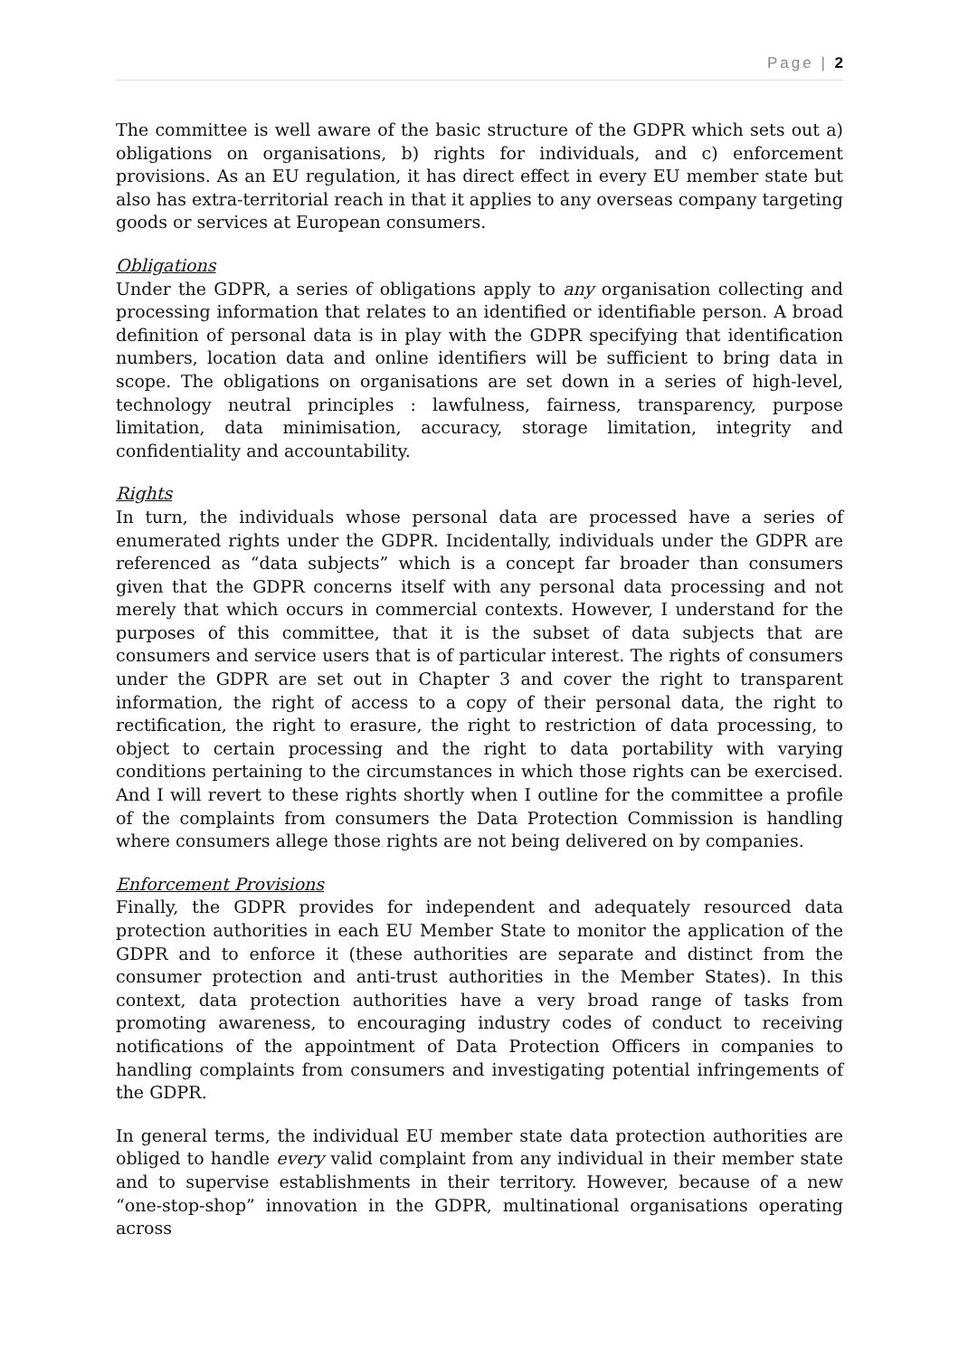Page | 2
The committee is well aware of the basic structure of the GDPR which sets out a) obligations on organisations, b) rights for individuals, and c) enforcement provisions. As an EU regulation, it has direct effect in every EU member state but also has extra-territorial reach in that it applies to any overseas company targeting goods or services at European consumers.
Obligations
Under the GDPR, a series of obligations apply to any organisation collecting and processing information that relates to an identified or identifiable person. A broad definition of personal data is in play with the GDPR specifying that identification numbers, location data and online identifiers will be sufficient to bring data in scope. The obligations on organisations are set down in a series of high-level, technology neutral principles : lawfulness, fairness, transparency, purpose limitation, data minimisation, accuracy, storage limitation, integrity and confidentiality and accountability.
Rights
In turn, the individuals whose personal data are processed have a series of enumerated rights under the GDPR. Incidentally, individuals under the GDPR are referenced as “data subjects” which is a concept far broader than consumers given that the GDPR concerns itself with any personal data processing and not merely that which occurs in commercial contexts. However, I understand for the purposes of this committee, that it is the subset of data subjects that are consumers and service users that is of particular interest. The rights of consumers under the GDPR are set out in Chapter 3 and cover the right to transparent information, the right of access to a copy of their personal data, the right to rectification, the right to erasure, the right to restriction of data processing, to object to certain processing and the right to data portability with varying conditions pertaining to the circumstances in which those rights can be exercised. And I will revert to these rights shortly when I outline for the committee a profile of the complaints from consumers the Data Protection Commission is handling where consumers allege those rights are not being delivered on by companies.
Enforcement Provisions
Finally, the GDPR provides for independent and adequately resourced data protection authorities in each EU Member State to monitor the application of the GDPR and to enforce it (these authorities are separate and distinct from the consumer protection and anti-trust authorities in the Member States). In this context, data protection authorities have a very broad range of tasks from promoting awareness, to encouraging industry codes of conduct to receiving notifications of the appointment of Data Protection Officers in companies to handling complaints from consumers and investigating potential infringements of the GDPR.
In general terms, the individual EU member state data protection authorities are obliged to handle every valid complaint from any individual in their member state and to supervise establishments in their territory. However, because of a new “one-stop-shop” innovation in the GDPR, multinational organisations operating across